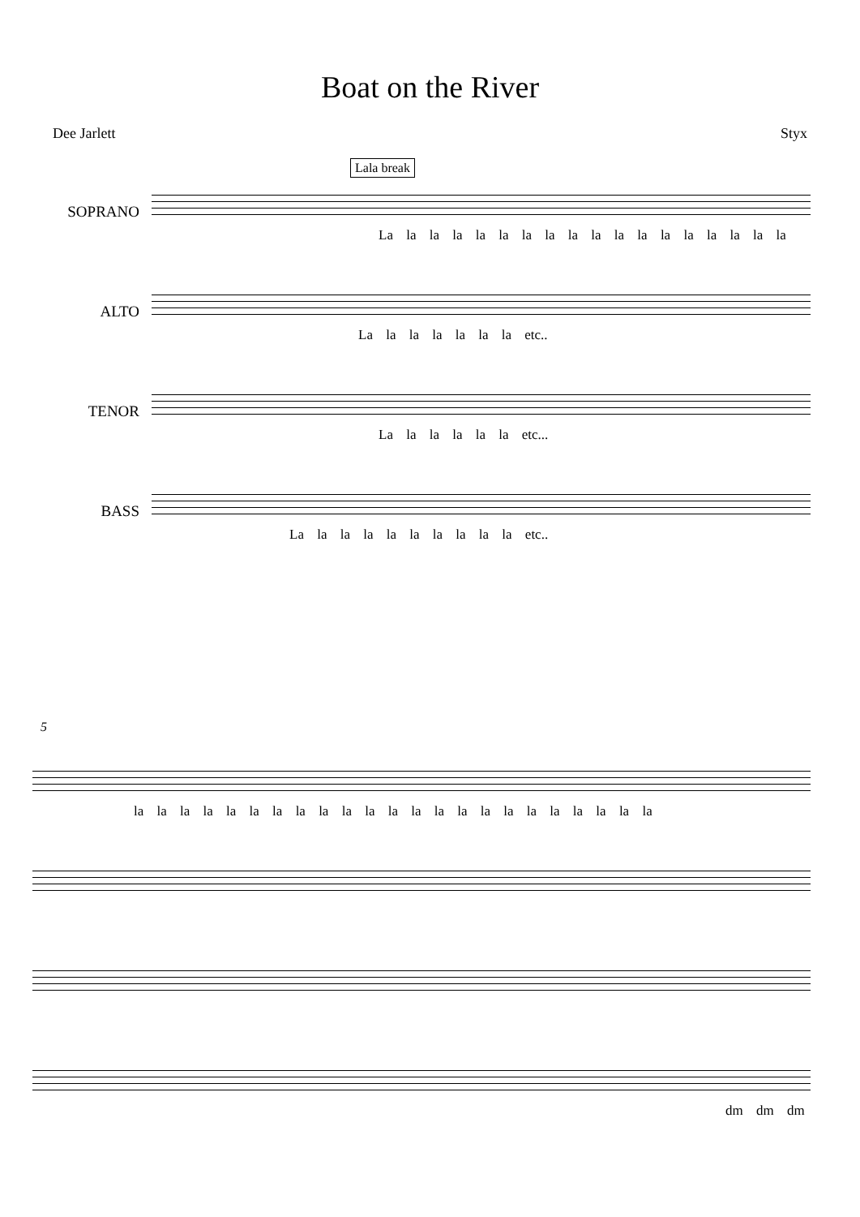Boat on the River
Dee Jarlett Styx
SOPRANO
Lala break
La la la la la la la la la la la la la la la la la la
ALTO
La la la la la la la etc..
TENOR
La la la la la la etc...
BASS
La la la la la la la la la la etc..
5
la la la la la la la la la la la la la la la la la la la la la la la
dm dm dm